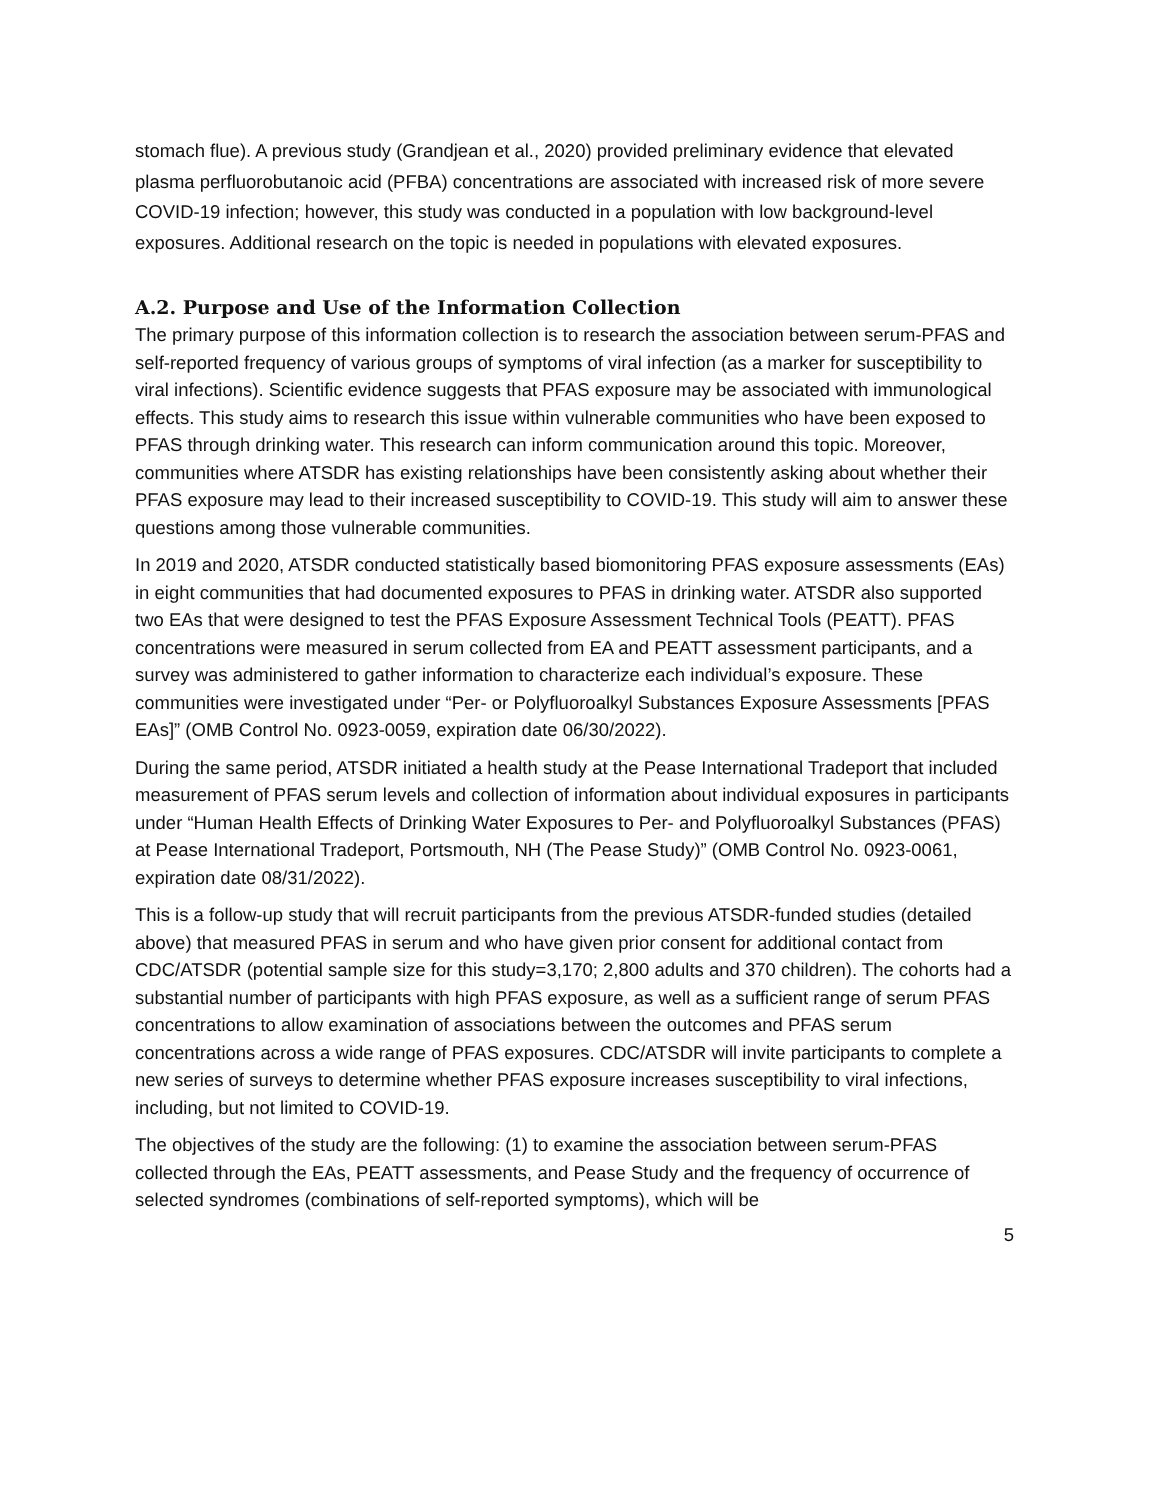stomach flue). A previous study (Grandjean et al., 2020) provided preliminary evidence that elevated plasma perfluorobutanoic acid (PFBA) concentrations are associated with increased risk of more severe COVID-19 infection; however, this study was conducted in a population with low background-level exposures. Additional research on the topic is needed in populations with elevated exposures.
A.2. Purpose and Use of the Information Collection
The primary purpose of this information collection is to research the association between serum-PFAS and self-reported frequency of various groups of symptoms of viral infection (as a marker for susceptibility to viral infections). Scientific evidence suggests that PFAS exposure may be associated with immunological effects. This study aims to research this issue within vulnerable communities who have been exposed to PFAS through drinking water. This research can inform communication around this topic. Moreover, communities where ATSDR has existing relationships have been consistently asking about whether their PFAS exposure may lead to their increased susceptibility to COVID-19. This study will aim to answer these questions among those vulnerable communities.
In 2019 and 2020, ATSDR conducted statistically based biomonitoring PFAS exposure assessments (EAs) in eight communities that had documented exposures to PFAS in drinking water. ATSDR also supported two EAs that were designed to test the PFAS Exposure Assessment Technical Tools (PEATT). PFAS concentrations were measured in serum collected from EA and PEATT assessment participants, and a survey was administered to gather information to characterize each individual’s exposure. These communities were investigated under “Per- or Polyfluoroalkyl Substances Exposure Assessments [PFAS EAs]” (OMB Control No. 0923-0059, expiration date 06/30/2022).
During the same period, ATSDR initiated a health study at the Pease International Tradeport that included measurement of PFAS serum levels and collection of information about individual exposures in participants under “Human Health Effects of Drinking Water Exposures to Per- and Polyfluoroalkyl Substances (PFAS) at Pease International Tradeport, Portsmouth, NH (The Pease Study)” (OMB Control No. 0923-0061, expiration date 08/31/2022).
This is a follow-up study that will recruit participants from the previous ATSDR-funded studies (detailed above) that measured PFAS in serum and who have given prior consent for additional contact from CDC/ATSDR (potential sample size for this study=3,170; 2,800 adults and 370 children). The cohorts had a substantial number of participants with high PFAS exposure, as well as a sufficient range of serum PFAS concentrations to allow examination of associations between the outcomes and PFAS serum concentrations across a wide range of PFAS exposures. CDC/ATSDR will invite participants to complete a new series of surveys to determine whether PFAS exposure increases susceptibility to viral infections, including, but not limited to COVID-19.
The objectives of the study are the following: (1) to examine the association between serum-PFAS collected through the EAs, PEATT assessments, and Pease Study and the frequency of occurrence of selected syndromes (combinations of self-reported symptoms), which will be
5